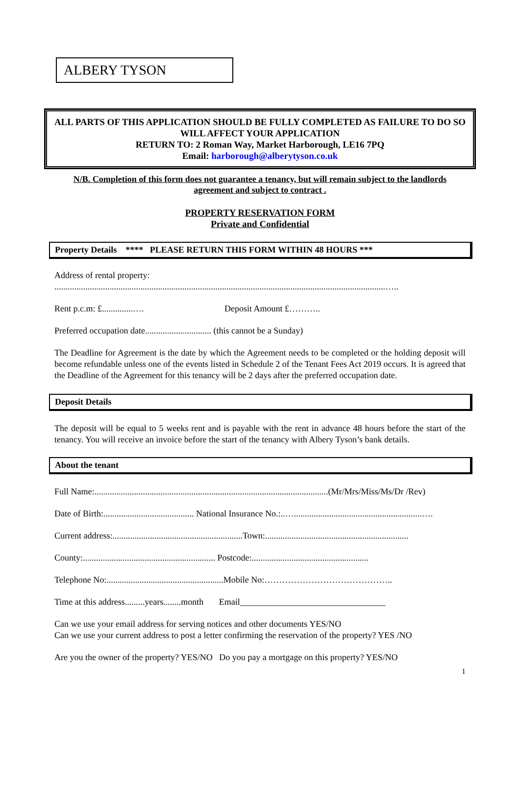ALBERY TYSON
ALL PARTS OF THIS APPLICATION SHOULD BE FULLY COMPLETED AS FAILURE TO DO SO WILL AFFECT YOUR APPLICATION
RETURN TO: 2 Roman Way, Market Harborough, LE16 7PQ
Email: harborough@alberytyson.co.uk
N/B. Completion of this form does not guarantee a tenancy, but will remain subject to the landlords agreement and subject to contract .
PROPERTY RESERVATION FORM
Private and Confidential
Property Details **** PLEASE RETURN THIS FORM WITHIN 48 HOURS ***
Address of rental property:
......................................................................................................................................................…..
Rent p.c.m: £..............…. Deposit Amount £………..
Preferred occupation date.............................. (this cannot be a Sunday)
The Deadline for Agreement is the date by which the Agreement needs to be completed or the holding deposit will become refundable unless one of the events listed in Schedule 2 of the Tenant Fees Act 2019 occurs. It is agreed that the Deadline of the Agreement for this tenancy will be 2 days after the preferred occupation date.
Deposit Details
The deposit will be equal to 5 weeks rent and is payable with the rent in advance 48 hours before the start of the tenancy. You will receive an invoice before the start of the tenancy with Albery Tyson’s bank details.
About the tenant
Full Name:..........................................................................................................(Mr/Mrs/Miss/Ms/Dr /Rev)
Date of Birth:......................................... National Insurance No.:..…..........................................................….
Current address:...........................................................Town:.................................................................
County:............................................................ Postcode:.....................................................
Telephone No:.....................................................Mobile No:……………………………………..
Time at this address.........years........month Email_________________________________
Can we use your email address for serving notices and other documents YES/NO
Can we use your current address to post a letter confirming the reservation of the property? YES /NO
Are you the owner of the property? YES/NO Do you pay a mortgage on this property? YES/NO
1